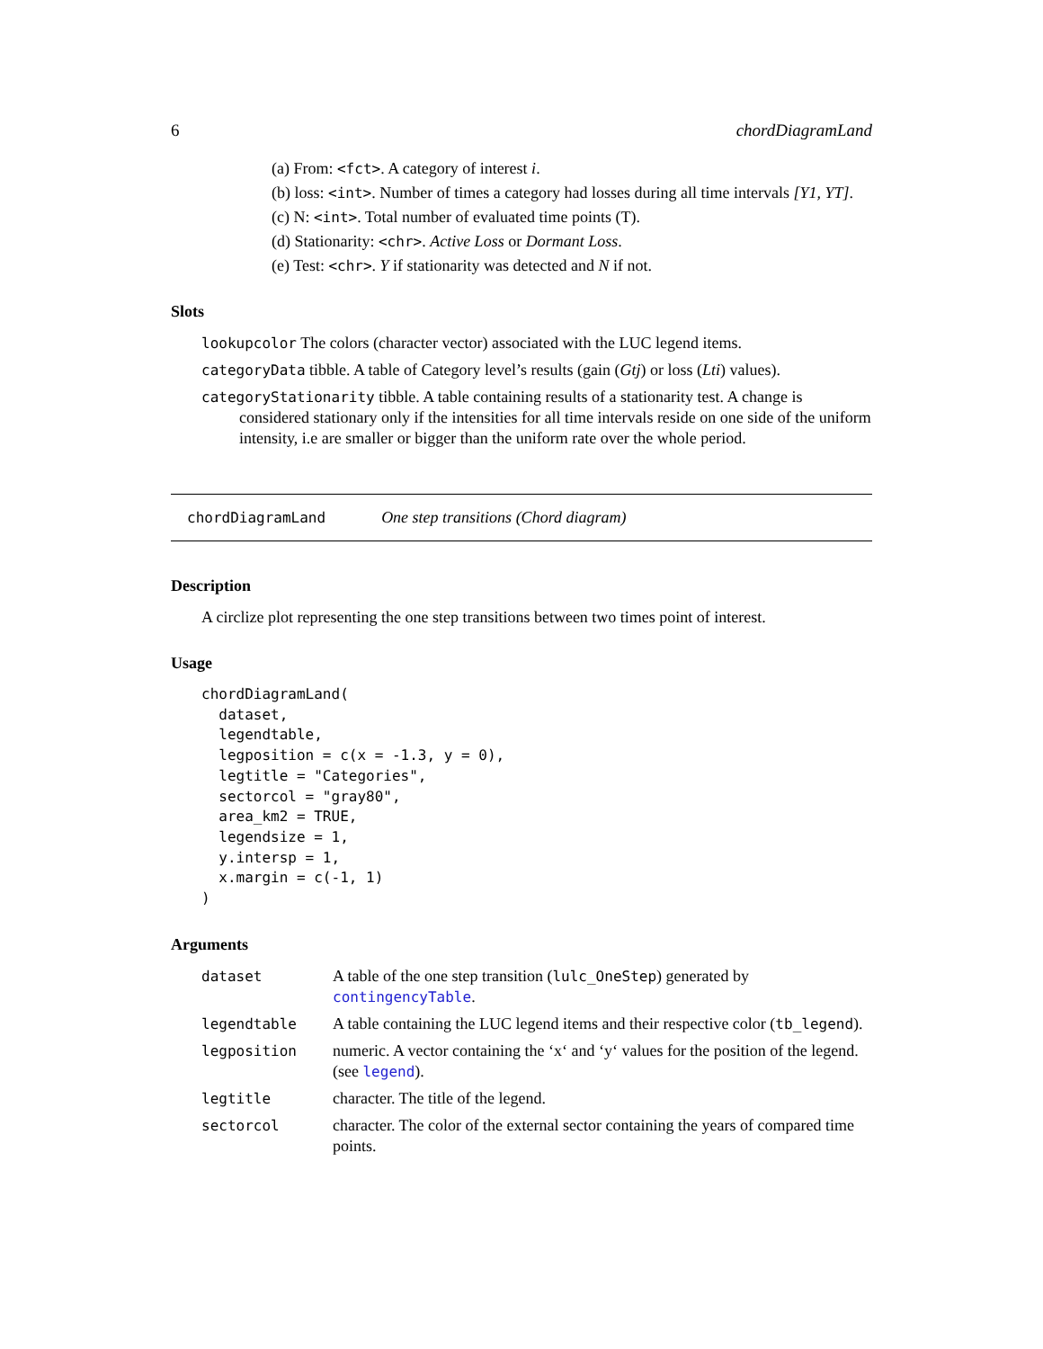6 chordDiagramLand
(a) From: <fct>. A category of interest i.
(b) loss: <int>. Number of times a category had losses during all time intervals [Y1, YT].
(c) N: <int>. Total number of evaluated time points (T).
(d) Stationarity: <chr>. Active Loss or Dormant Loss.
(e) Test: <chr>. Y if stationarity was detected and N if not.
Slots
lookupcolor The colors (character vector) associated with the LUC legend items.
categoryData tibble. A table of Category level’s results (gain (Gtj) or loss (Lti) values).
categoryStationarity tibble. A table containing results of a stationarity test. A change is considered stationary only if the intensities for all time intervals reside on one side of the uniform intensity, i.e are smaller or bigger than the uniform rate over the whole period.
chordDiagramLand One step transitions (Chord diagram)
Description
A circlize plot representing the one step transitions between two times point of interest.
Usage
chordDiagramLand(
  dataset,
  legendtable,
  legposition = c(x = -1.3, y = 0),
  legtitle = "Categories",
  sectorcol = "gray80",
  area_km2 = TRUE,
  legendsize = 1,
  y.intersp = 1,
  x.margin = c(-1, 1)
)
Arguments
| dataset | A table of the one step transition ( lulc_OneStep ) generated by contingencyTable . |
| legendtable | A table containing the LUC legend items and their respective color ( tb_legend ). |
| legposition | numeric. A vector containing the ‘x‘ and ‘y‘ values for the position of the legend. (see legend ). |
| legtitle | character. The title of the legend. |
| sectorcol | character. The color of the external sector containing the years of compared time points. |